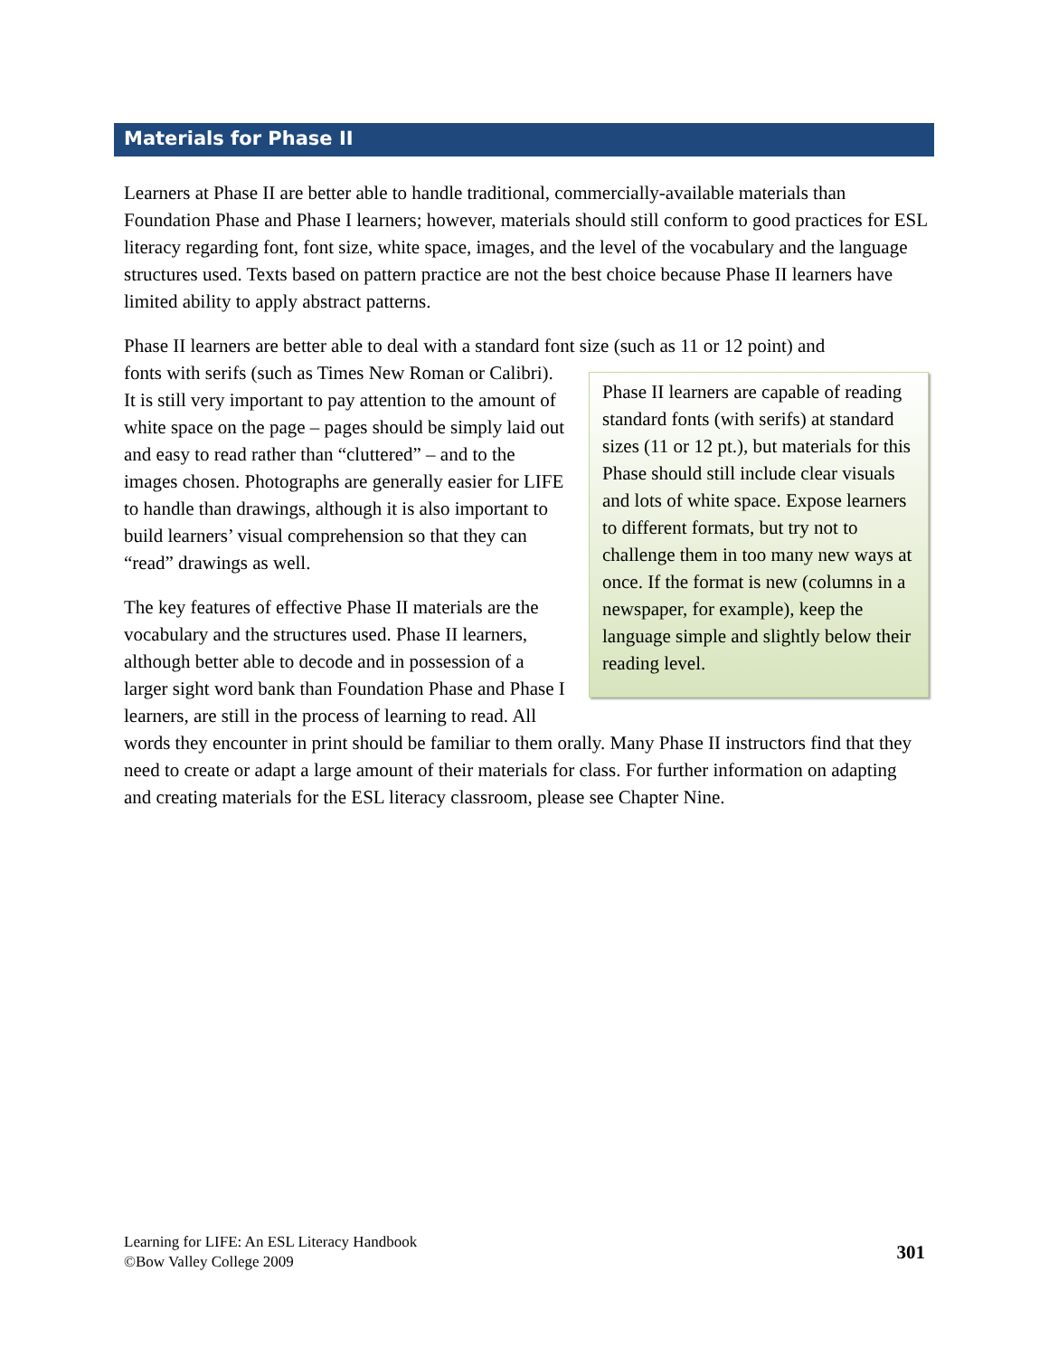Materials for Phase II
Learners at Phase II are better able to handle traditional, commercially-available materials than Foundation Phase and Phase I learners; however, materials should still conform to good practices for ESL literacy regarding font, font size, white space, images, and the level of the vocabulary and the language structures used. Texts based on pattern practice are not the best choice because Phase II learners have limited ability to apply abstract patterns.
Phase II learners are better able to deal with a standard font size (such as 11 or 12 point) and
Phase II learners are capable of reading standard fonts (with serifs) at standard sizes (11 or 12 pt.), but materials for this Phase should still include clear visuals and lots of white space. Expose learners to different formats, but try not to challenge them in too many new ways at once. If the format is new (columns in a newspaper, for example), keep the language simple and slightly below their reading level.
fonts with serifs (such as Times New Roman or Calibri). It is still very important to pay attention to the amount of white space on the page – pages should be simply laid out and easy to read rather than “cluttered” – and to the images chosen. Photographs are generally easier for LIFE to handle than drawings, although it is also important to build learners’ visual comprehension so that they can “read” drawings as well.
The key features of effective Phase II materials are the vocabulary and the structures used. Phase II learners, although better able to decode and in possession of a larger sight word bank than Foundation Phase and Phase I learners, are still in the process of learning to read. All words they encounter in print should be familiar to them orally. Many Phase II instructors find that they need to create or adapt a large amount of their materials for class. For further information on adapting and creating materials for the ESL literacy classroom, please see Chapter Nine.
Learning for LIFE: An ESL Literacy Handbook
©Bow Valley College 2009
301